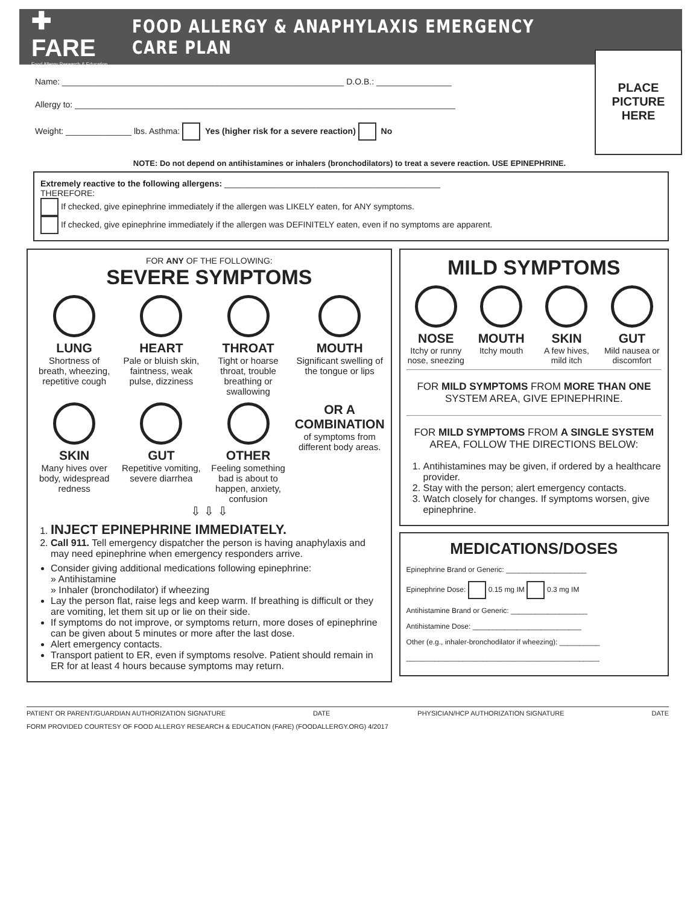✚ FARE
Food Allergy Research & Education
FOOD ALLERGY & ANAPHYLAXIS EMERGENCY CARE PLAN
Name: ____________________________________________________________ D.O.B.: ________________
Allergy to: _________________________________________________________________________________
Weight: ______________ lbs. Asthma: Yes (higher risk for a severe reaction) No
PLACE
PICTURE
HERE
NOTE: Do not depend on antihistamines or inhalers (bronchodilators) to treat a severe reaction. USE EPINEPHRINE.
Extremely reactive to the following allergens: ______________________________________________
THEREFORE:
If checked, give epinephrine immediately if the allergen was LIKELY eaten, for ANY symptoms.
If checked, give epinephrine immediately if the allergen was DEFINITELY eaten, even if no symptoms are apparent.
FOR ANY OF THE FOLLOWING:
SEVERE SYMPTOMS
LUNG
Shortness of breath, wheezing, repetitive cough
HEART
Pale or bluish skin, faintness, weak pulse, dizziness
THROAT
Tight or hoarse throat, trouble breathing or swallowing
MOUTH
Significant swelling of the tongue or lips
SKIN
Many hives over body, widespread redness
GUT
Repetitive vomiting, severe diarrhea
OTHER
Feeling something bad is about to happen, anxiety, confusion
OR A COMBINATION
of symptoms from different body areas.
⇩ ⇩ ⇩
1. INJECT EPINEPHRINE IMMEDIATELY.
2. Call 911. Tell emergency dispatcher the person is having anaphylaxis and may need epinephrine when emergency responders arrive.
Consider giving additional medications following epinephrine:
» Antihistamine
» Inhaler (bronchodilator) if wheezing
Lay the person flat, raise legs and keep warm. If breathing is difficult or they are vomiting, let them sit up or lie on their side.
If symptoms do not improve, or symptoms return, more doses of epinephrine can be given about 5 minutes or more after the last dose.
Alert emergency contacts.
Transport patient to ER, even if symptoms resolve. Patient should remain in ER for at least 4 hours because symptoms may return.
MILD SYMPTOMS
NOSE
Itchy or runny nose, sneezing
MOUTH
Itchy mouth
SKIN
A few hives, mild itch
GUT
Mild nausea or discomfort
FOR MILD SYMPTOMS FROM MORE THAN ONE SYSTEM AREA, GIVE EPINEPHRINE.
FOR MILD SYMPTOMS FROM A SINGLE SYSTEM AREA, FOLLOW THE DIRECTIONS BELOW:
1. Antihistamines may be given, if ordered by a healthcare provider.
2. Stay with the person; alert emergency contacts.
3. Watch closely for changes. If symptoms worsen, give epinephrine.
MEDICATIONS/DOSES
Epinephrine Brand or Generic: ____________________
Epinephrine Dose: 0.15 mg IM 0.3 mg IM
Antihistamine Brand or Generic: ___________________
Antihistamine Dose: ___________________________
Other (e.g., inhaler-bronchodilator if wheezing): __________
________________________________________________
PATIENT OR PARENT/GUARDIAN AUTHORIZATION SIGNATURE DATE PHYSICIAN/HCP AUTHORIZATION SIGNATURE DATE
FORM PROVIDED COURTESY OF FOOD ALLERGY RESEARCH & EDUCATION (FARE) (FOODALLERGY.ORG) 4/2017